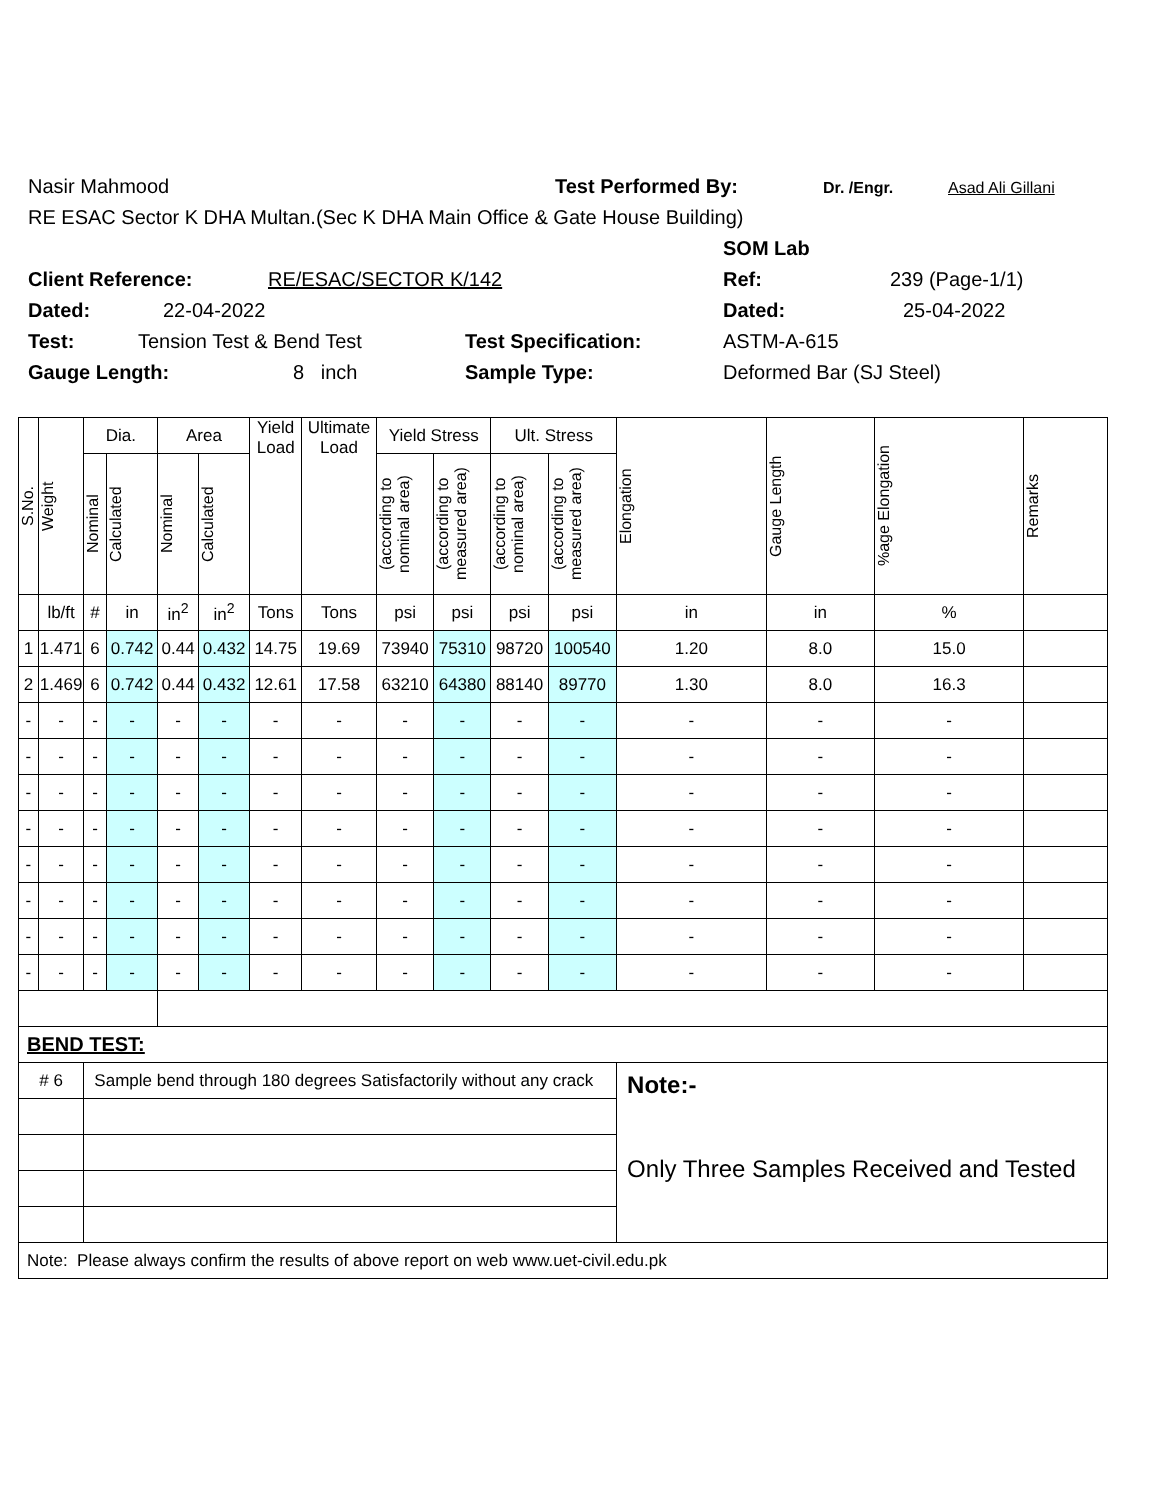Nasir Mahmood Test Performed By: Dr. /Engr. Asad Ali Gillani
RE ESAC Sector K DHA Multan.(Sec K DHA Main Office & Gate House Building)
SOM Lab
Client Reference: RE/ESAC/SECTOR K/142 Ref: 239 (Page-1/1)
Dated: 22-04-2022 Dated: 25-04-2022
Test: Tension Test & Bend Test Test Specification: ASTM-A-615
Gauge Length: 8 inch Sample Type: Deformed Bar (SJ Steel)
| S.No. | Weight | Dia. | | Area | | Yield Load | Ultimate Load | Yield Stress | | Ult. Stress | | Elongation | Gauge Length | %age Elongation | Remarks |
| --- | --- | --- | --- | --- | --- | --- | --- | --- | --- | --- | --- | --- | --- | --- | --- |
| | | Nominal | Calculated | Nominal | Calculated | | | (according to nominal area) | (according to measured area) | (according to nominal area) | (according to measured area) | | | | |
| | lb/ft | # | in | in<sup>2</sup> | in<sup>2</sup> | Tons | Tons | psi | psi | psi | psi | in | in | % | |
| 1 | 1.471 | 6 | 0.742 | 0.44 | 0.432 | 14.75 | 19.69 | 73940 | 75310 | 98720 | 100540 | 1.20 | 8.0 | 15.0 | |
| 2 | 1.469 | 6 | 0.742 | 0.44 | 0.432 | 12.61 | 17.58 | 63210 | 64380 | 88140 | 89770 | 1.30 | 8.0 | 16.3 | |
| - | - | - | - | - | - | - | - | - | - | - | - | - | - | - | |
| - | - | - | - | - | - | - | - | - | - | - | - | - | - | - | |
| - | - | - | - | - | - | - | - | - | - | - | - | - | - | - | |
| - | - | - | - | - | - | - | - | - | - | - | - | - | - | - | |
| - | - | - | - | - | - | - | - | - | - | - | - | - | - | - | |
| - | - | - | - | - | - | - | - | - | - | - | - | - | - | - | |
| - | - | - | - | - | - | - | - | - | - | - | - | - | - | - | |
| - | - | - | - | - | - | - | - | - | - | - | - | - | - | - | |
| BEND TEST: | | | | | | | | | | | | | | | |
| # 6 | | Sample bend through 180 degrees Satisfactorily without any crack | | | | | | | | | | Note:- Only Three Samples Received and Tested | | | |
| Note: Please always confirm the results of above report on web www.uet-civil.edu.pk | | | | | | | | | | | | | | | |